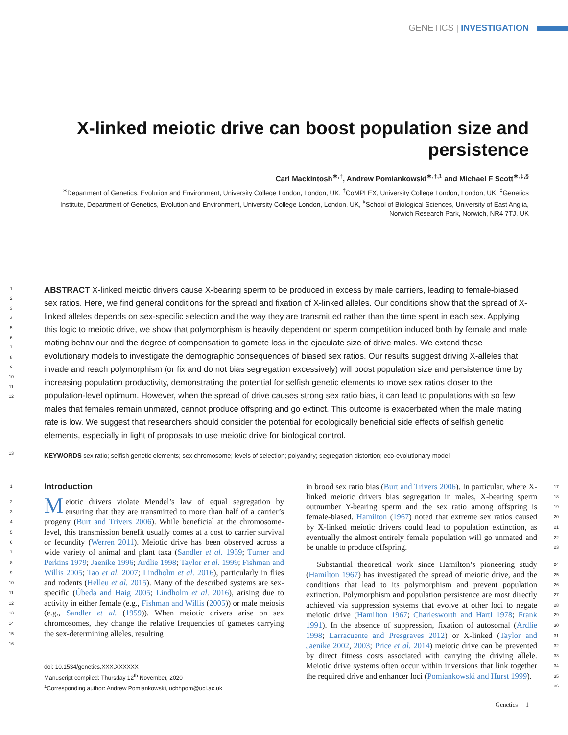GENETICS | INVESTIGATION
X-linked meiotic drive can boost population size and persistence
Carl Mackintosh<sup>∗,†</sup>, Andrew Pomiankowski<sup>∗,†,1</sup> and Michael F Scott<sup>∗,‡,§</sup>
<sup>∗</sup>Department of Genetics, Evolution and Environment, University College London, London, UK, <sup>†</sup>CoMPLEX, University College London, London, UK, <sup>‡</sup>Genetics Institute, Department of Genetics, Evolution and Environment, University College London, London, UK, <sup>§</sup>School of Biological Sciences, University of East Anglia, Norwich Research Park, Norwich, NR4 7TJ, UK
1
2
3
4
5
6
7
8
9
10
11
12
ABSTRACT X-linked meiotic drivers cause X-bearing sperm to be produced in excess by male carriers, leading to female-biased sex ratios. Here, we find general conditions for the spread and fixation of X-linked alleles. Our conditions show that the spread of X-linked alleles depends on sex-specific selection and the way they are transmitted rather than the time spent in each sex. Applying this logic to meiotic drive, we show that polymorphism is heavily dependent on sperm competition induced both by female and male mating behaviour and the degree of compensation to gamete loss in the ejaculate size of drive males. We extend these evolutionary models to investigate the demographic consequences of biased sex ratios. Our results suggest driving X-alleles that invade and reach polymorphism (or fix and do not bias segregation excessively) will boost population size and persistence time by increasing population productivity, demonstrating the potential for selfish genetic elements to move sex ratios closer to the population-level optimum. However, when the spread of drive causes strong sex ratio bias, it can lead to populations with so few males that females remain unmated, cannot produce offspring and go extinct. This outcome is exacerbated when the male mating rate is low. We suggest that researchers should consider the potential for ecologically beneficial side effects of selfish genetic elements, especially in light of proposals to use meiotic drive for biological control.
13
KEYWORDS sex ratio; selfish genetic elements; sex chromosome; levels of selection; polyandry; segregation distortion; eco-evolutionary model
1
Introduction
2
3
4
5
6
7
8
9
10
11
12
13
14
15
16
Meiotic drivers violate Mendel’s law of equal segregation by ensuring that they are transmitted to more than half of a carrier’s progeny (Burt and Trivers 2006). While beneficial at the chromosome-level, this transmission benefit usually comes at a cost to carrier survival or fecundity (Werren 2011). Meiotic drive has been observed across a wide variety of animal and plant taxa (Sandler et al. 1959; Turner and Perkins 1979; Jaenike 1996; Ardlie 1998; Taylor et al. 1999; Fishman and Willis 2005; Tao et al. 2007; Lindholm et al. 2016), particularly in flies and rodents (Helleu et al. 2015). Many of the described systems are sex-specific (Úbeda and Haig 2005; Lindholm et al. 2016), arising due to activity in either female (e.g., Fishman and Willis (2005)) or male meiosis (e.g., Sandler et al. (1959)). When meiotic drivers arise on sex chromosomes, they change the relative frequencies of gametes carrying the sex-determining alleles, resulting
doi: 10.1534/genetics.XXX.XXXXXX
Manuscript compiled: Thursday 12<sup>th</sup> November, 2020
<sup>1</sup> Corresponding author: Andrew Pomiankowski, ucbhpom@ucl.ac.uk
in brood sex ratio bias (Burt and Trivers 2006). In particular, where X-linked meiotic drivers bias segregation in males, X-bearing sperm outnumber Y-bearing sperm and the sex ratio among offspring is female-biased. Hamilton (1967) noted that extreme sex ratios caused by X-linked meiotic drivers could lead to population extinction, as eventually the almost entirely female population will go unmated and be unable to produce offspring.
17
18
19
20
21
22
23
Substantial theoretical work since Hamilton’s pioneering study (Hamilton 1967) has investigated the spread of meiotic drive, and the conditions that lead to its polymorphism and prevent population extinction. Polymorphism and population persistence are most directly achieved via suppression systems that evolve at other loci to negate meiotic drive (Hamilton 1967; Charlesworth and Hartl 1978; Frank 1991). In the absence of suppression, fixation of autosomal (Ardlie 1998; Larracuente and Presgraves 2012) or X-linked (Taylor and Jaenike 2002, 2003; Price et al. 2014) meiotic drive can be prevented by direct fitness costs associated with carrying the driving allele. Meiotic drive systems often occur within inversions that link together the required drive and enhancer loci (Pomiankowski and Hurst 1999).
24
25
26
27
28
29
30
31
32
33
34
35
36
Genetics 1